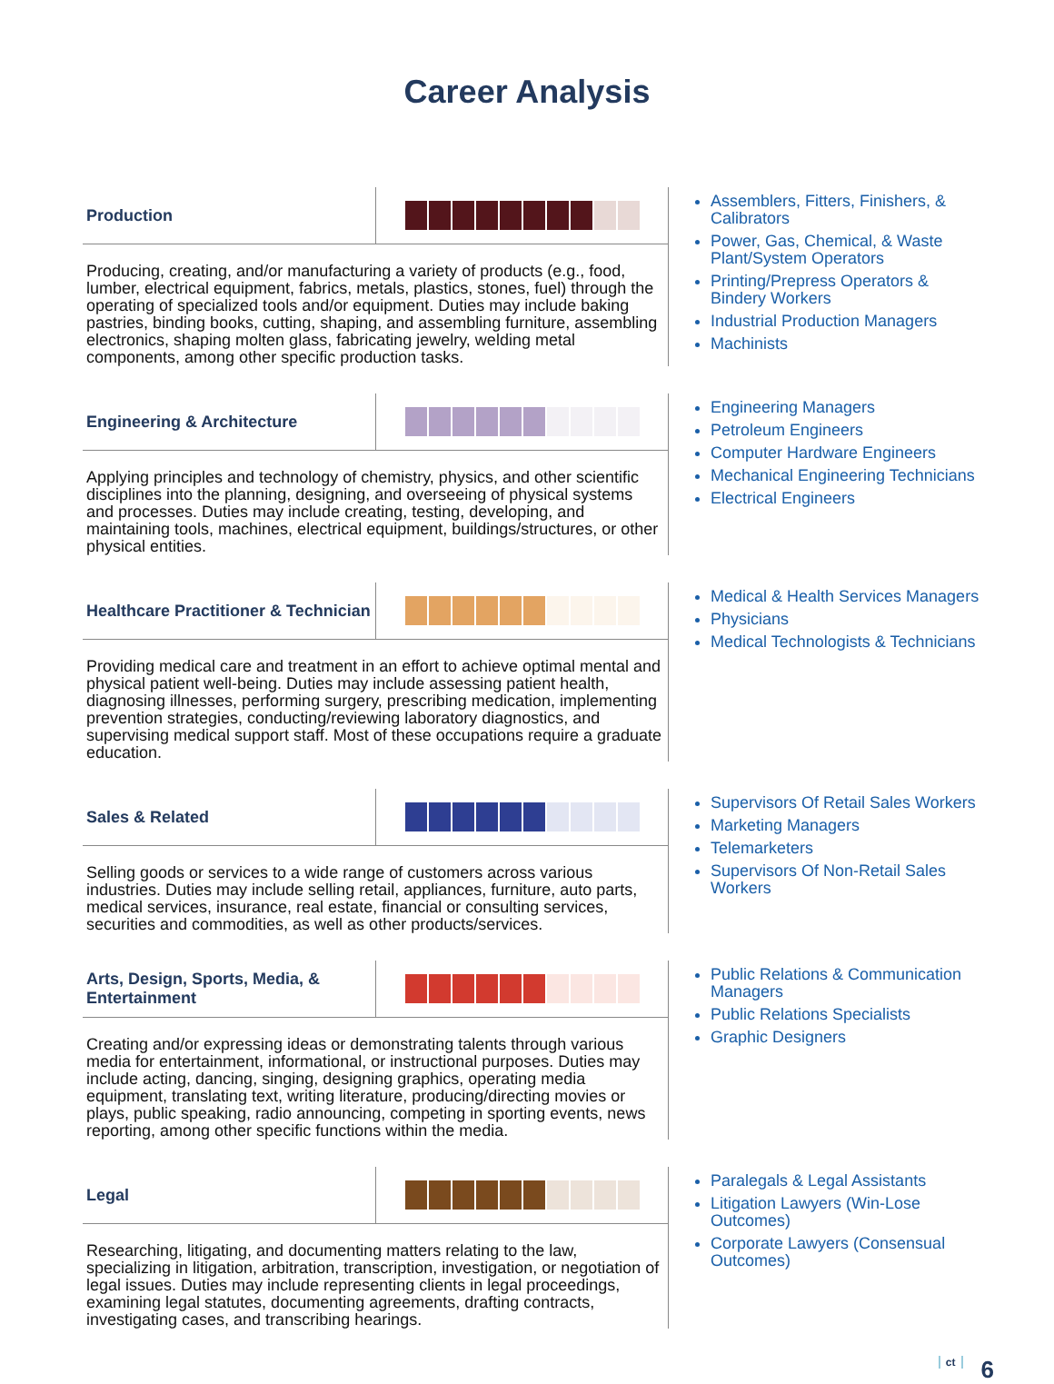Career Analysis
Production
Producing, creating, and/or manufacturing a variety of products (e.g., food, lumber, electrical equipment, fabrics, metals, plastics, stones, fuel) through the operating of specialized tools and/or equipment. Duties may include baking pastries, binding books, cutting, shaping, and assembling furniture, assembling electronics, shaping molten glass, fabricating jewelry, welding metal components, among other specific production tasks.
Assemblers, Fitters, Finishers, & Calibrators
Power, Gas, Chemical, & Waste Plant/System Operators
Printing/Prepress Operators & Bindery Workers
Industrial Production Managers
Machinists
Engineering & Architecture
Applying principles and technology of chemistry, physics, and other scientific disciplines into the planning, designing, and overseeing of physical systems and processes. Duties may include creating, testing, developing, and maintaining tools, machines, electrical equipment, buildings/structures, or other physical entities.
Engineering Managers
Petroleum Engineers
Computer Hardware Engineers
Mechanical Engineering Technicians
Electrical Engineers
Healthcare Practitioner & Technician
Providing medical care and treatment in an effort to achieve optimal mental and physical patient well-being. Duties may include assessing patient health, diagnosing illnesses, performing surgery, prescribing medication, implementing prevention strategies, conducting/reviewing laboratory diagnostics, and supervising medical support staff. Most of these occupations require a graduate education.
Medical & Health Services Managers
Physicians
Medical Technologists & Technicians
Sales & Related
Selling goods or services to a wide range of customers across various industries. Duties may include selling retail, appliances, furniture, auto parts, medical services, insurance, real estate, financial or consulting services, securities and commodities, as well as other products/services.
Supervisors Of Retail Sales Workers
Marketing Managers
Telemarketers
Supervisors Of Non-Retail Sales Workers
Arts, Design, Sports, Media, & Entertainment
Creating and/or expressing ideas or demonstrating talents through various media for entertainment, informational, or instructional purposes. Duties may include acting, dancing, singing, designing graphics, operating media equipment, translating text, writing literature, producing/directing movies or plays, public speaking, radio announcing, competing in sporting events, news reporting, among other specific functions within the media.
Public Relations & Communication Managers
Public Relations Specialists
Graphic Designers
Legal
Researching, litigating, and documenting matters relating to the law, specializing in litigation, arbitration, transcription, investigation, or negotiation of legal issues. Duties may include representing clients in legal proceedings, examining legal statutes, documenting agreements, drafting contracts, investigating cases, and transcribing hearings.
Paralegals & Legal Assistants
Litigation Lawyers (Win-Lose Outcomes)
Corporate Lawyers (Consensual Outcomes)
ct 6